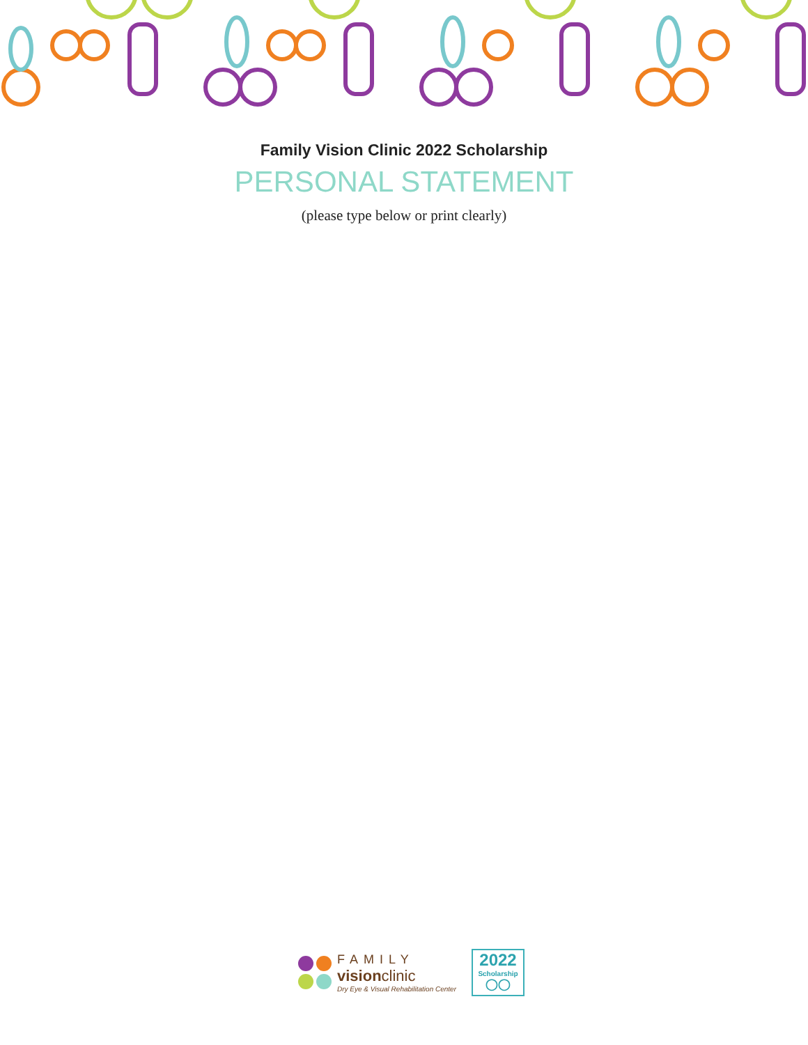Family Vision Clinic 2022 Scholarship
PERSONAL STATEMENT
(please type below or print clearly)
FAMILY
visionclinic
Dry Eye & Visual Rehabilitation Center
2022
Scholarship
◯◯